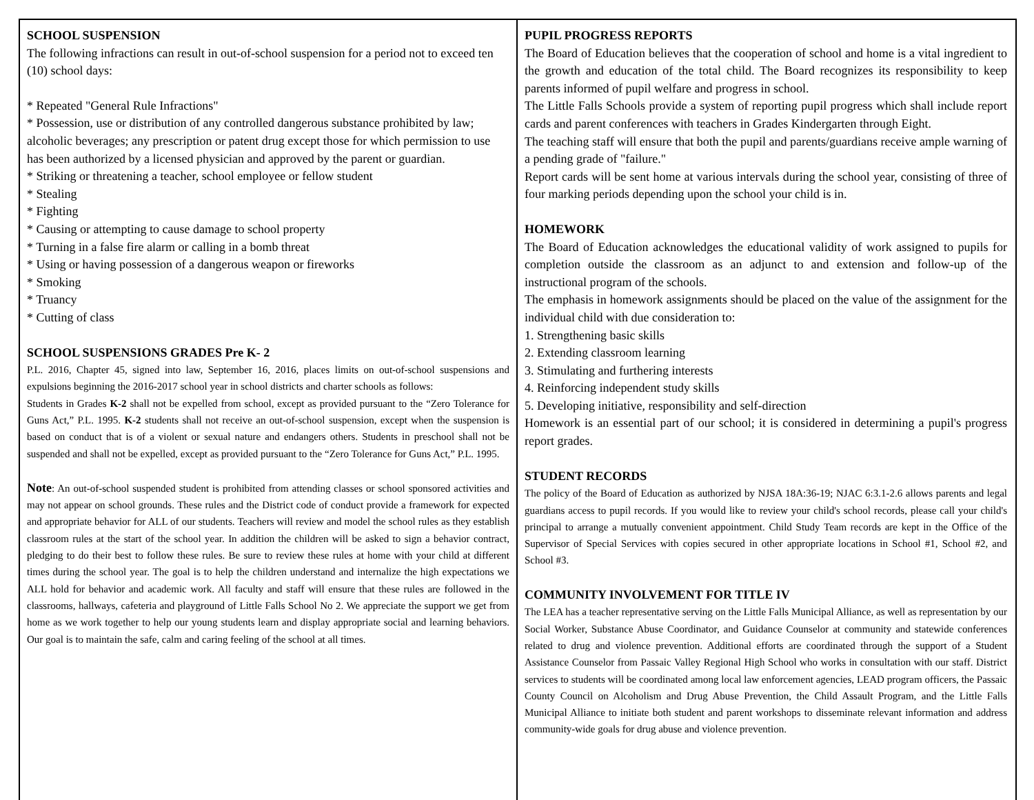SCHOOL SUSPENSION
The following infractions can result in out-of-school suspension for a period not to exceed ten (10) school days:
* Repeated "General Rule Infractions"
* Possession, use or distribution of any controlled dangerous substance prohibited by law; alcoholic beverages; any prescription or patent drug except those for which permission to use has been authorized by a licensed physician and approved by the parent or guardian.
* Striking or threatening a teacher, school employee or fellow student
* Stealing
* Fighting
* Causing or attempting to cause damage to school property
* Turning in a false fire alarm or calling in a bomb threat
* Using or having possession of a dangerous weapon or fireworks
* Smoking
* Truancy
* Cutting of class
SCHOOL SUSPENSIONS GRADES Pre K- 2
P.L. 2016, Chapter 45, signed into law, September 16, 2016, places limits on out-of-school suspensions and expulsions beginning the 2016-2017 school year in school districts and charter schools as follows:
Students in Grades K-2 shall not be expelled from school, except as provided pursuant to the “Zero Tolerance for Guns Act,” P.L. 1995. K-2 students shall not receive an out-of-school suspension, except when the suspension is based on conduct that is of a violent or sexual nature and endangers others. Students in preschool shall not be suspended and shall not be expelled, except as provided pursuant to the “Zero Tolerance for Guns Act,” P.L. 1995.
Note: An out-of-school suspended student is prohibited from attending classes or school sponsored activities and may not appear on school grounds. These rules and the District code of conduct provide a framework for expected and appropriate behavior for ALL of our students. Teachers will review and model the school rules as they establish classroom rules at the start of the school year. In addition the children will be asked to sign a behavior contract, pledging to do their best to follow these rules. Be sure to review these rules at home with your child at different times during the school year. The goal is to help the children understand and internalize the high expectations we ALL hold for behavior and academic work. All faculty and staff will ensure that these rules are followed in the classrooms, hallways, cafeteria and playground of Little Falls School No 2. We appreciate the support we get from home as we work together to help our young students learn and display appropriate social and learning behaviors. Our goal is to maintain the safe, calm and caring feeling of the school at all times.
PUPIL PROGRESS REPORTS
The Board of Education believes that the cooperation of school and home is a vital ingredient to the growth and education of the total child. The Board recognizes its responsibility to keep parents informed of pupil welfare and progress in school.
The Little Falls Schools provide a system of reporting pupil progress which shall include report cards and parent conferences with teachers in Grades Kindergarten through Eight.
The teaching staff will ensure that both the pupil and parents/guardians receive ample warning of a pending grade of "failure."
Report cards will be sent home at various intervals during the school year, consisting of three of four marking periods depending upon the school your child is in.
HOMEWORK
The Board of Education acknowledges the educational validity of work assigned to pupils for completion outside the classroom as an adjunct to and extension and follow-up of the instructional program of the schools.
The emphasis in homework assignments should be placed on the value of the assignment for the individual child with due consideration to:
1. Strengthening basic skills
2. Extending classroom learning
3. Stimulating and furthering interests
4. Reinforcing independent study skills
5. Developing initiative, responsibility and self-direction
Homework is an essential part of our school; it is considered in determining a pupil's progress report grades.
STUDENT RECORDS
The policy of the Board of Education as authorized by NJSA 18A:36-19; NJAC 6:3.1-2.6 allows parents and legal guardians access to pupil records. If you would like to review your child's school records, please call your child's principal to arrange a mutually convenient appointment. Child Study Team records are kept in the Office of the Supervisor of Special Services with copies secured in other appropriate locations in School #1, School #2, and School #3.
COMMUNITY INVOLVEMENT FOR TITLE IV
The LEA has a teacher representative serving on the Little Falls Municipal Alliance, as well as representation by our Social Worker, Substance Abuse Coordinator, and Guidance Counselor at community and statewide conferences related to drug and violence prevention. Additional efforts are coordinated through the support of a Student Assistance Counselor from Passaic Valley Regional High School who works in consultation with our staff. District services to students will be coordinated among local law enforcement agencies, LEAD program officers, the Passaic County Council on Alcoholism and Drug Abuse Prevention, the Child Assault Program, and the Little Falls Municipal Alliance to initiate both student and parent workshops to disseminate relevant information and address community-wide goals for drug abuse and violence prevention.